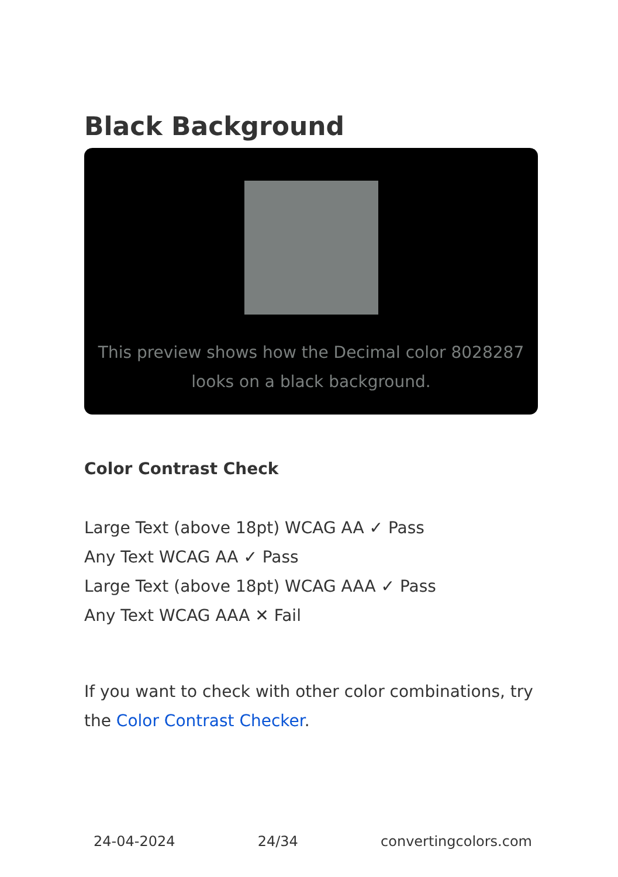Black Background
This preview shows how the Decimal color 8028287
looks on a black background.
Color Contrast Check
Large Text (above 18pt) WCAG AA ✓ Pass
Any Text WCAG AA ✓ Pass
Large Text (above 18pt) WCAG AAA ✓ Pass
Any Text WCAG AAA ✕ Fail
If you want to check with other color combinations, try the Color Contrast Checker.
24-04-2024 24/34 convertingcolors.com